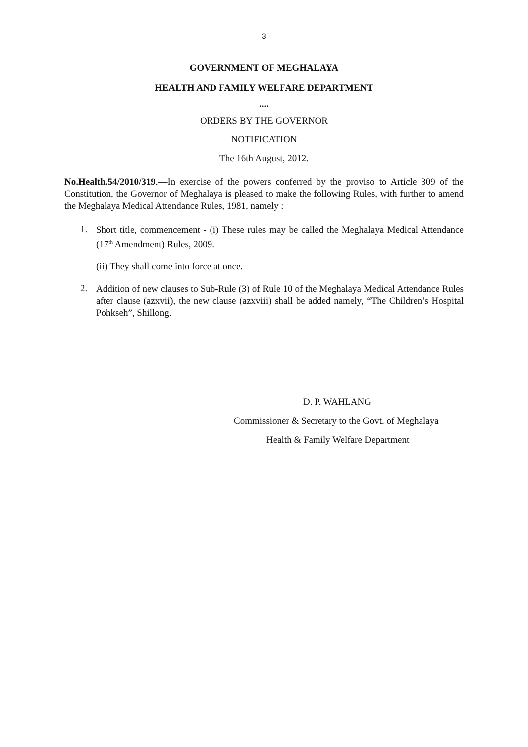3
GOVERNMENT OF MEGHALAYA
HEALTH AND FAMILY WELFARE DEPARTMENT
....
ORDERS BY THE GOVERNOR
NOTIFICATION
The 16th August, 2012.
No.Health.54/2010/319.—In exercise of the powers conferred by the proviso to Article 309 of the Constitution, the Governor of Meghalaya is pleased to make the following Rules, with further to amend the Meghalaya Medical Attendance Rules, 1981, namely :
1.
Short title, commencement - (i) These rules may be called the Meghalaya Medical Attendance (17<sup>th</sup> Amendment) Rules, 2009.
(ii) They shall come into force at once.
2.
Addition of new clauses to Sub-Rule (3) of Rule 10 of the Meghalaya Medical Attendance Rules after clause (azxvii), the new clause (azxviii) shall be added namely, “The Children’s Hospital Pohkseh”, Shillong.
D. P. WAHLANG
Commissioner & Secretary to the Govt. of Meghalaya
Health & Family Welfare Department